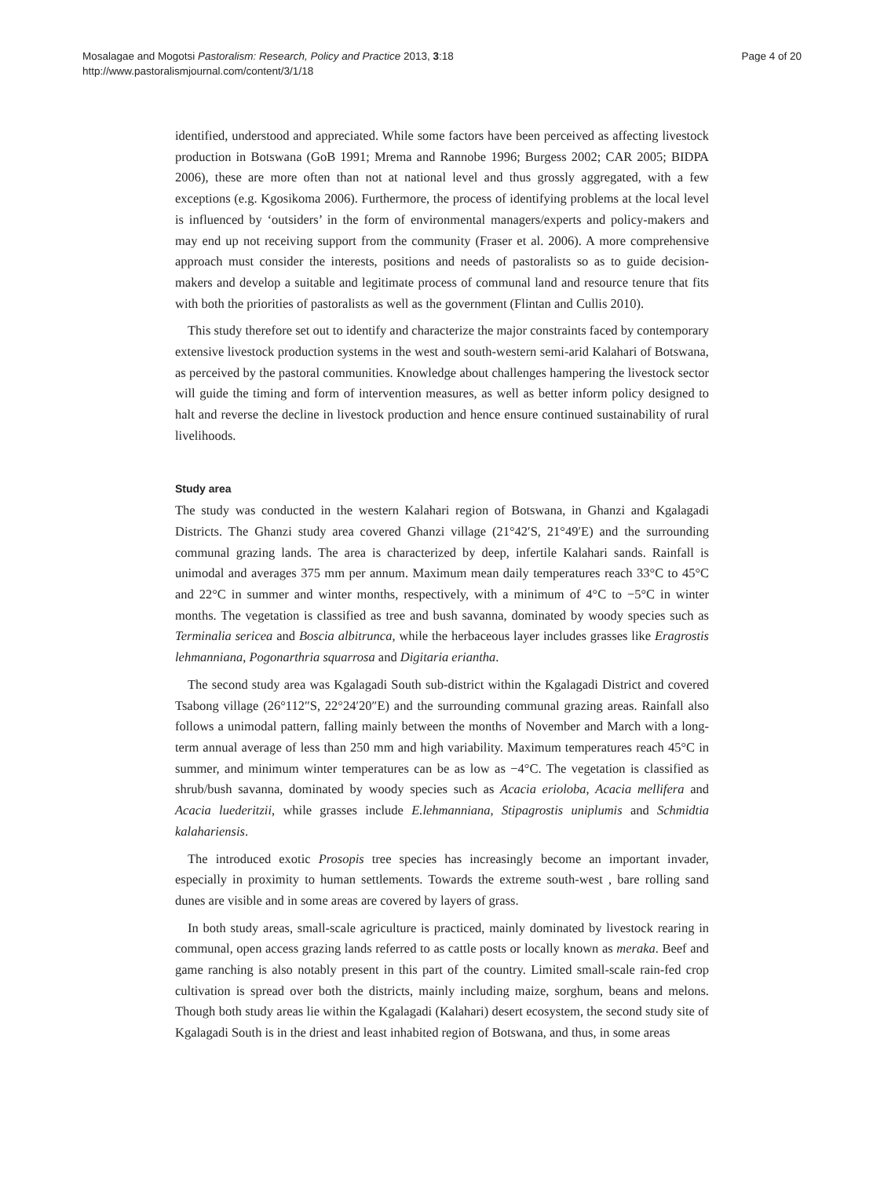Mosalagae and Mogotsi Pastoralism: Research, Policy and Practice 2013, 3:18
http://www.pastoralismjournal.com/content/3/1/18
Page 4 of 20
identified, understood and appreciated. While some factors have been perceived as affecting livestock production in Botswana (GoB 1991; Mrema and Rannobe 1996; Burgess 2002; CAR 2005; BIDPA 2006), these are more often than not at national level and thus grossly aggregated, with a few exceptions (e.g. Kgosikoma 2006). Furthermore, the process of identifying problems at the local level is influenced by ‘outsiders’ in the form of environmental managers/experts and policy-makers and may end up not receiving support from the community (Fraser et al. 2006). A more comprehensive approach must consider the interests, positions and needs of pastoralists so as to guide decision-makers and develop a suitable and legitimate process of communal land and resource tenure that fits with both the priorities of pastoralists as well as the government (Flintan and Cullis 2010).
This study therefore set out to identify and characterize the major constraints faced by contemporary extensive livestock production systems in the west and south-western semi-arid Kalahari of Botswana, as perceived by the pastoral communities. Knowledge about challenges hampering the livestock sector will guide the timing and form of intervention measures, as well as better inform policy designed to halt and reverse the decline in livestock production and hence ensure continued sustainability of rural livelihoods.
Study area
The study was conducted in the western Kalahari region of Botswana, in Ghanzi and Kgalagadi Districts. The Ghanzi study area covered Ghanzi village (21°42′S, 21°49′E) and the surrounding communal grazing lands. The area is characterized by deep, infertile Kalahari sands. Rainfall is unimodal and averages 375 mm per annum. Maximum mean daily temperatures reach 33°C to 45°C and 22°C in summer and winter months, respectively, with a minimum of 4°C to −5°C in winter months. The vegetation is classified as tree and bush savanna, dominated by woody species such as Terminalia sericea and Boscia albitrunca, while the herbaceous layer includes grasses like Eragrostis lehmanniana, Pogonarthria squarrosa and Digitaria eriantha.
The second study area was Kgalagadi South sub-district within the Kgalagadi District and covered Tsabong village (26°112″S, 22°24′20″E) and the surrounding communal grazing areas. Rainfall also follows a unimodal pattern, falling mainly between the months of November and March with a long-term annual average of less than 250 mm and high variability. Maximum temperatures reach 45°C in summer, and minimum winter temperatures can be as low as −4°C. The vegetation is classified as shrub/bush savanna, dominated by woody species such as Acacia erioloba, Acacia mellifera and Acacia luederitzii, while grasses include E.lehmanniana, Stipagrostis uniplumis and Schmidtia kalahariensis.
The introduced exotic Prosopis tree species has increasingly become an important invader, especially in proximity to human settlements. Towards the extreme south-west , bare rolling sand dunes are visible and in some areas are covered by layers of grass.
In both study areas, small-scale agriculture is practiced, mainly dominated by livestock rearing in communal, open access grazing lands referred to as cattle posts or locally known as meraka. Beef and game ranching is also notably present in this part of the country. Limited small-scale rain-fed crop cultivation is spread over both the districts, mainly including maize, sorghum, beans and melons. Though both study areas lie within the Kgalagadi (Kalahari) desert ecosystem, the second study site of Kgalagadi South is in the driest and least inhabited region of Botswana, and thus, in some areas